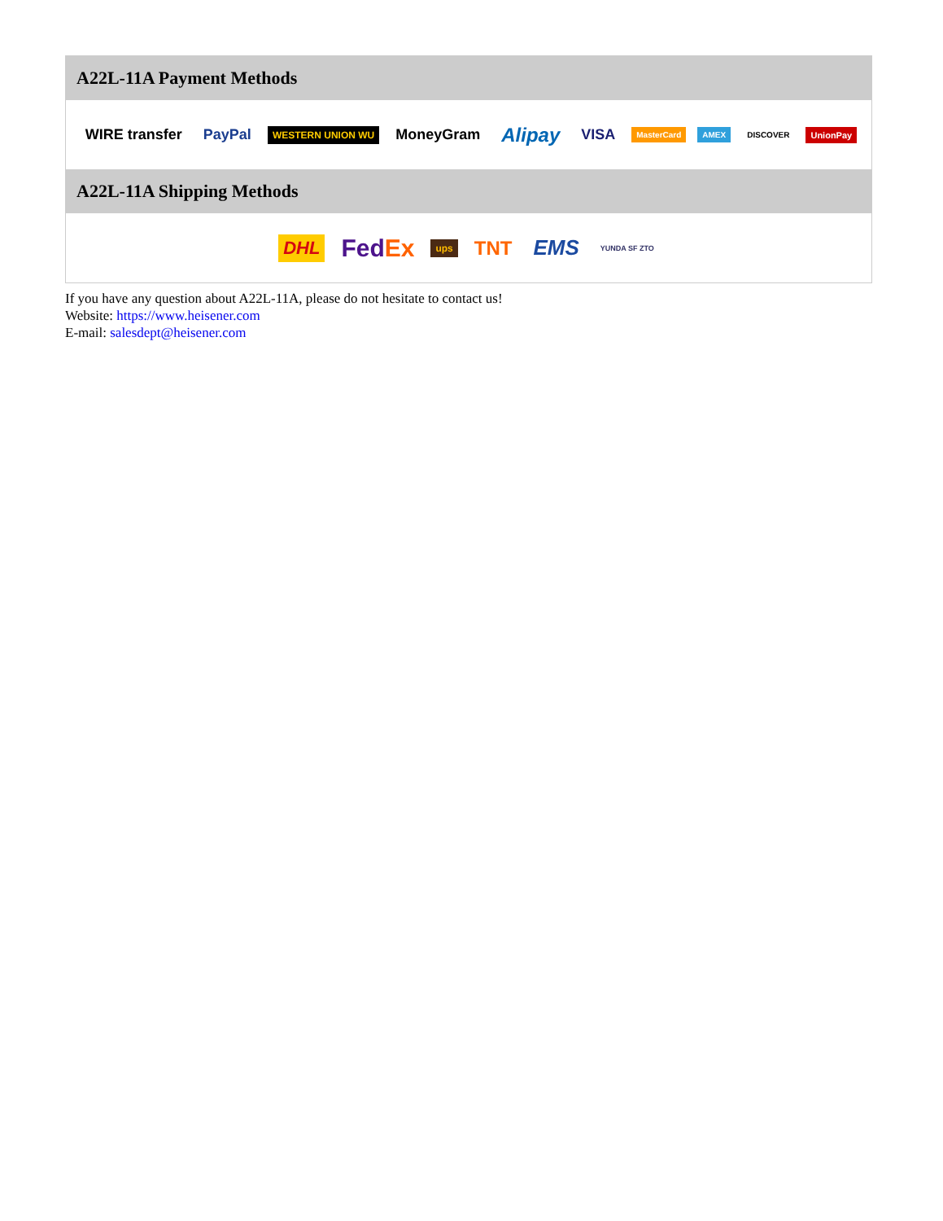A22L-11A Payment Methods
WIRE transfer PayPal WESTERN UNION WU MoneyGram Alipay VISA MasterCard AMEX DISCOVER UnionPay
A22L-11A Shipping Methods
DHL FedEx ups TNT EMS YUNDA SF ZTO
If you have any question about A22L-11A, please do not hesitate to contact us!
Website: https://www.heisener.com
E-mail: salesdept@heisener.com